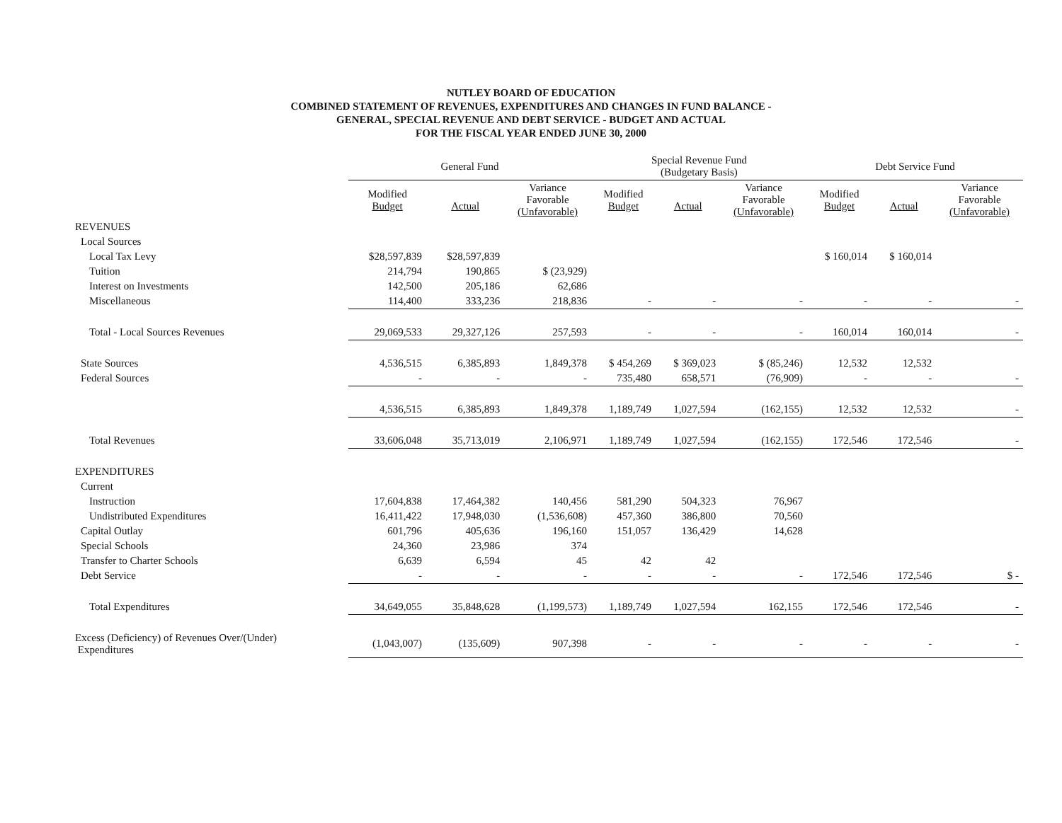NUTLEY BOARD OF EDUCATION
COMBINED STATEMENT OF REVENUES, EXPENDITURES AND CHANGES IN FUND BALANCE -
GENERAL, SPECIAL REVENUE AND DEBT SERVICE - BUDGET AND ACTUAL
FOR THE FISCAL YEAR ENDED JUNE 30, 2000
| | General Fund | | | Special Revenue Fund (Budgetary Basis) | | | Debt Service Fund | | |
| --- | --- | --- | --- | --- | --- | --- | --- | --- | --- |
| | Modified Budget | Actual | Variance Favorable (Unfavorable) | Modified Budget | Actual | Variance Favorable (Unfavorable) | Modified Budget | Actual | Variance Favorable (Unfavorable) |
| REVENUES | | | | | | | | | |
| Local Sources | | | | | | | | | |
| Local Tax Levy | $28,597,839 | $28,597,839 | | | | | $ 160,014 | $ 160,014 | |
| Tuition | 214,794 | 190,865 | $ (23,929) | | | | | | |
| Interest on Investments | 142,500 | 205,186 | 62,686 | | | | | | |
| Miscellaneous | 114,400 | 333,236 | 218,836 | - | - | - | - | - | - |
| Total - Local Sources Revenues | 29,069,533 | 29,327,126 | 257,593 | - | - | - | 160,014 | 160,014 | - |
| State Sources | 4,536,515 | 6,385,893 | 1,849,378 | $ 454,269 | $ 369,023 | $ (85,246) | 12,532 | 12,532 | |
| Federal Sources | - | - | - | 735,480 | 658,571 | (76,909) | - | - | - |
| | 4,536,515 | 6,385,893 | 1,849,378 | 1,189,749 | 1,027,594 | (162,155) | 12,532 | 12,532 | - |
| Total Revenues | 33,606,048 | 35,713,019 | 2,106,971 | 1,189,749 | 1,027,594 | (162,155) | 172,546 | 172,546 | - |
| EXPENDITURES | | | | | | | | | |
| Current | | | | | | | | | |
| Instruction | 17,604,838 | 17,464,382 | 140,456 | 581,290 | 504,323 | 76,967 | | | |
| Undistributed Expenditures | 16,411,422 | 17,948,030 | (1,536,608) | 457,360 | 386,800 | 70,560 | | | |
| Capital Outlay | 601,796 | 405,636 | 196,160 | 151,057 | 136,429 | 14,628 | | | |
| Special Schools | 24,360 | 23,986 | 374 | | | | | | |
| Transfer to Charter Schools | 6,639 | 6,594 | 45 | 42 | 42 | | | | |
| Debt Service | - | - | - | - | - | - | 172,546 | 172,546 | $ - |
| Total Expenditures | 34,649,055 | 35,848,628 | (1,199,573) | 1,189,749 | 1,027,594 | 162,155 | 172,546 | 172,546 | - |
| Excess (Deficiency) of Revenues Over/(Under) Expenditures | (1,043,007) | (135,609) | 907,398 | - | - | - | - | - | - |